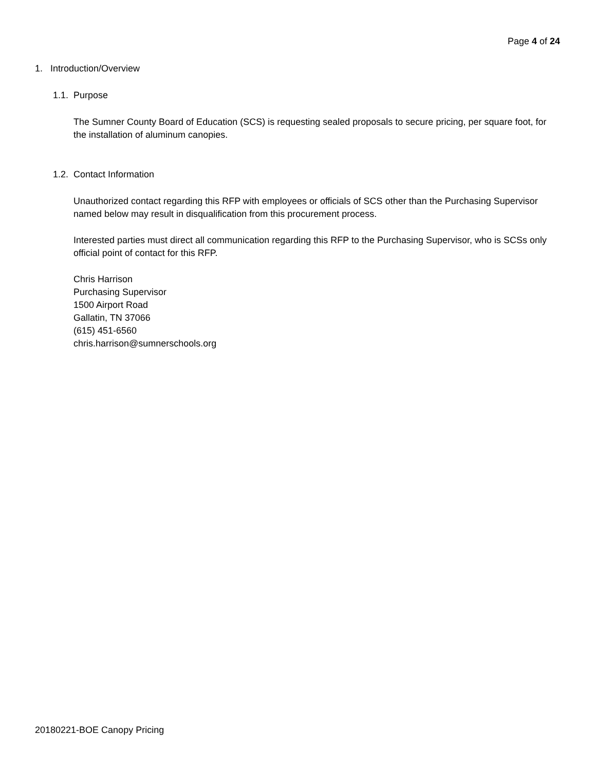Page 4 of 24
1. Introduction/Overview
1.1. Purpose
The Sumner County Board of Education (SCS) is requesting sealed proposals to secure pricing, per square foot, for the installation of aluminum canopies.
1.2. Contact Information
Unauthorized contact regarding this RFP with employees or officials of SCS other than the Purchasing Supervisor named below may result in disqualification from this procurement process.
Interested parties must direct all communication regarding this RFP to the Purchasing Supervisor, who is SCSs only official point of contact for this RFP.
Chris Harrison
Purchasing Supervisor
1500 Airport Road
Gallatin, TN 37066
(615) 451-6560
chris.harrison@sumnerschools.org
20180221-BOE Canopy Pricing